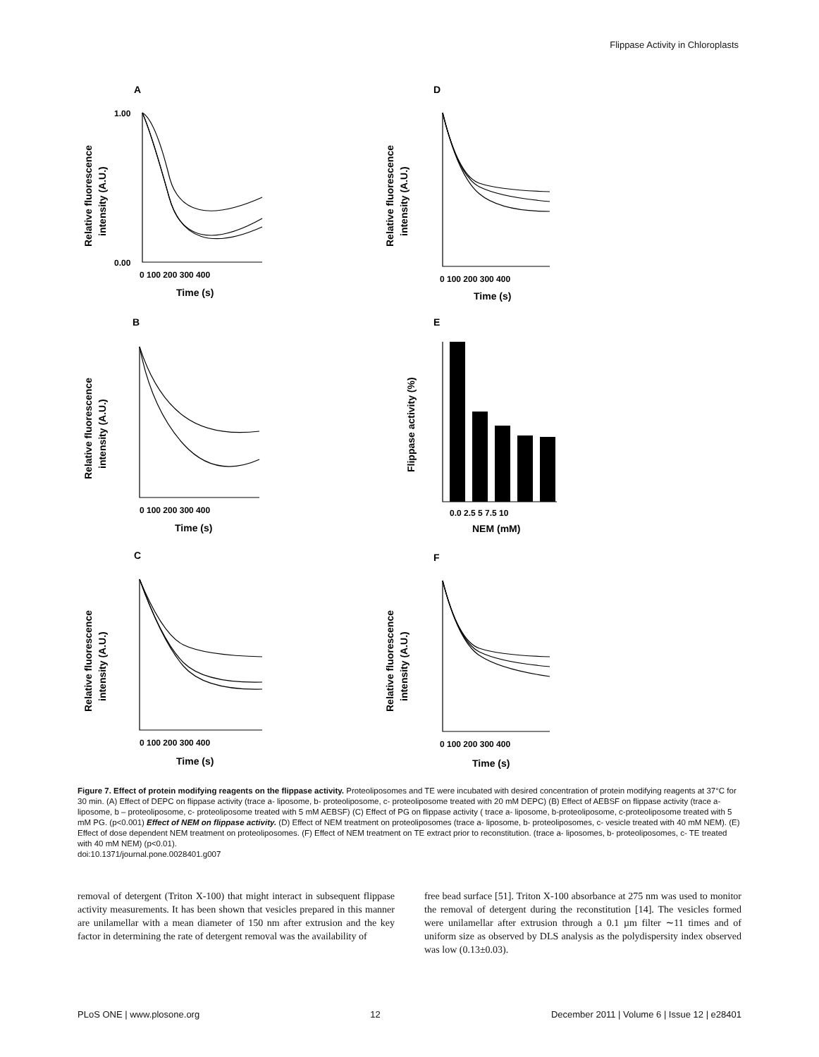Flippase Activity in Chloroplasts
A
D
B
E
C
F
Time (s)
Time (s)
Time (s)
NEM (mM)
Time (s)
Time (s)
1.00
0.00
0 100 200 300 400
0 100 200 300 400
0.0 2.5 5 7.5 10
0 100 200 300 400
0 100 200 300 400
0 100 200 300 400
Relative fluorescence
intensity (A.U.)
Relative fluorescence
intensity (A.U.)
Relative fluorescence
intensity (A.U.)
Flippase activity (%)
Relative fluorescence
intensity (A.U.)
Relative fluorescence
intensity (A.U.)
Figure 7. Effect of protein modifying reagents on the flippase activity. Proteoliposomes and TE were incubated with desired concentration of protein modifying reagents at 37°C for 30 min. (A) Effect of DEPC on flippase activity (trace a- liposome, b- proteoliposome, c- proteoliposome treated with 20 mM DEPC) (B) Effect of AEBSF on flippase activity (trace a- liposome, b – proteoliposome, c- proteoliposome treated with 5 mM AEBSF) (C) Effect of PG on flippase activity ( trace a- liposome, b-proteoliposome, c-proteoliposome treated with 5 mM PG. (p<0.001) Effect of NEM on flippase activity. (D) Effect of NEM treatment on proteoliposomes (trace a- liposome, b- proteoliposomes, c- vesicle treated with 40 mM NEM). (E) Effect of dose dependent NEM treatment on proteoliposomes. (F) Effect of NEM treatment on TE extract prior to reconstitution. (trace a- liposomes, b- proteoliposomes, c- TE treated with 40 mM NEM) (p<0.01).
doi:10.1371/journal.pone.0028401.g007
removal of detergent (Triton X-100) that might interact in subsequent flippase activity measurements. It has been shown that vesicles prepared in this manner are unilamellar with a mean diameter of 150 nm after extrusion and the key factor in determining the rate of detergent removal was the availability of
free bead surface [51]. Triton X-100 absorbance at 275 nm was used to monitor the removal of detergent during the reconstitution [14]. The vesicles formed were unilamellar after extrusion through a 0.1 µm filter ∼11 times and of uniform size as observed by DLS analysis as the polydispersity index observed was low (0.13±0.03).
PLoS ONE | www.plosone.org 12 December 2011 | Volume 6 | Issue 12 | e28401